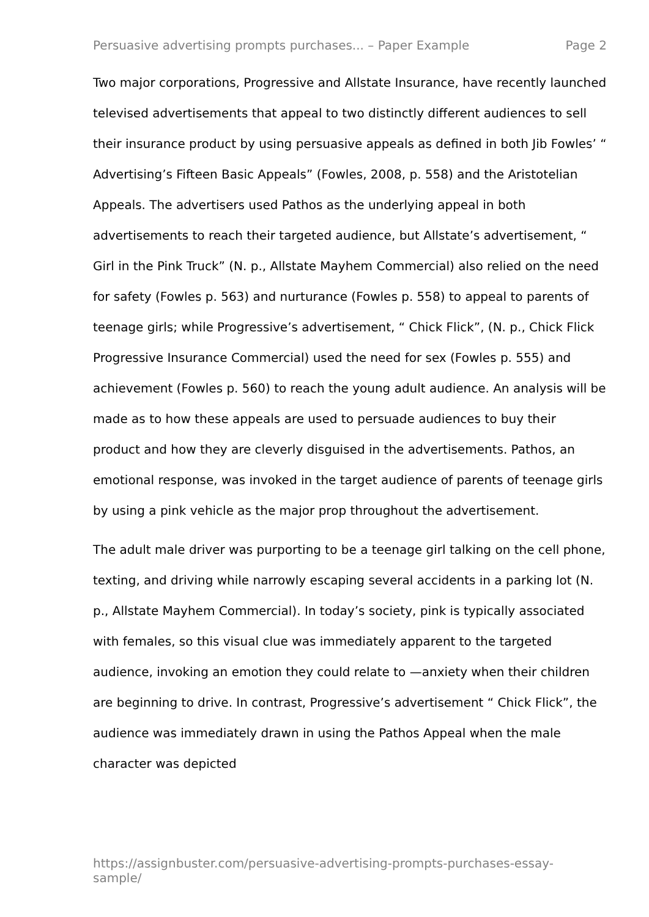Persuasive advertising prompts purchases... – Paper Example Page 2
Two major corporations, Progressive and Allstate Insurance, have recently launched televised advertisements that appeal to two distinctly different audiences to sell their insurance product by using persuasive appeals as defined in both Jib Fowles’ “ Advertising’s Fifteen Basic Appeals” (Fowles, 2008, p. 558) and the Aristotelian Appeals. The advertisers used Pathos as the underlying appeal in both advertisements to reach their targeted audience, but Allstate’s advertisement, “ Girl in the Pink Truck” (N. p., Allstate Mayhem Commercial) also relied on the need for safety (Fowles p. 563) and nurturance (Fowles p. 558) to appeal to parents of teenage girls; while Progressive’s advertisement, “ Chick Flick”, (N. p., Chick Flick Progressive Insurance Commercial) used the need for sex (Fowles p. 555) and achievement (Fowles p. 560) to reach the young adult audience. An analysis will be made as to how these appeals are used to persuade audiences to buy their product and how they are cleverly disguised in the advertisements. Pathos, an emotional response, was invoked in the target audience of parents of teenage girls by using a pink vehicle as the major prop throughout the advertisement.
The adult male driver was purporting to be a teenage girl talking on the cell phone, texting, and driving while narrowly escaping several accidents in a parking lot (N. p., Allstate Mayhem Commercial). In today’s society, pink is typically associated with females, so this visual clue was immediately apparent to the targeted audience, invoking an emotion they could relate to —anxiety when their children are beginning to drive. In contrast, Progressive’s advertisement “ Chick Flick”, the audience was immediately drawn in using the Pathos Appeal when the male character was depicted
https://assignbuster.com/persuasive-advertising-prompts-purchases-essay-sample/